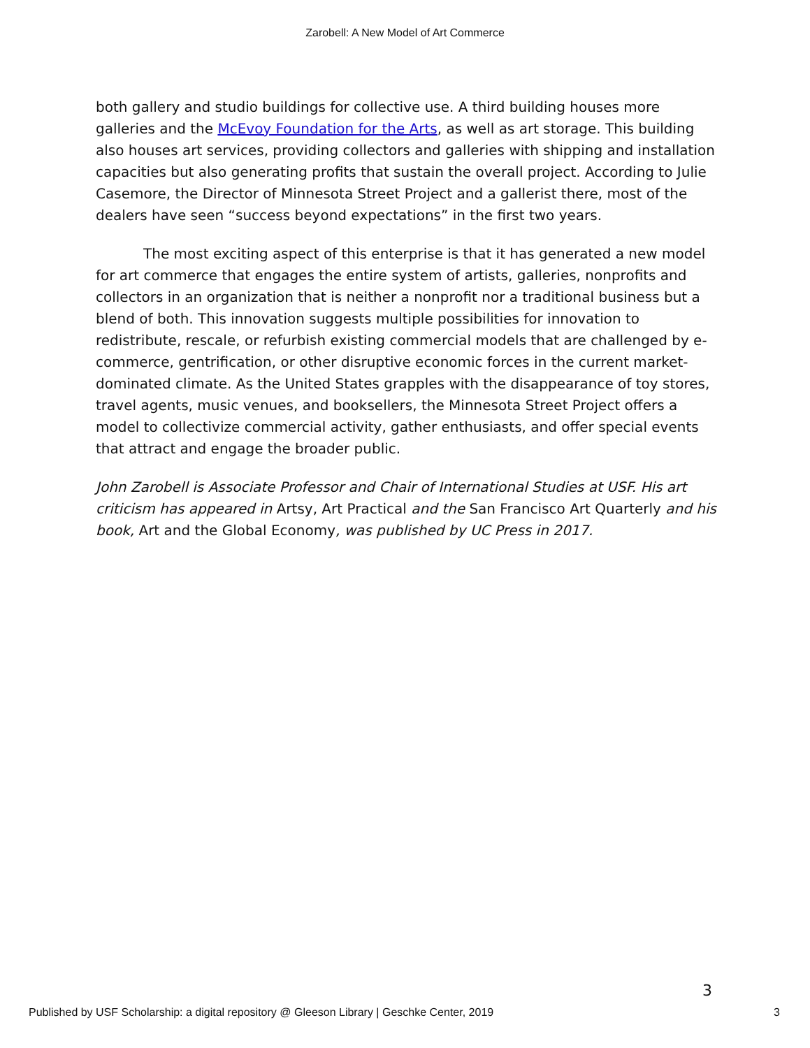Zarobell: A New Model of Art Commerce
both gallery and studio buildings for collective use. A third building houses more galleries and the McEvoy Foundation for the Arts, as well as art storage. This building also houses art services, providing collectors and galleries with shipping and installation capacities but also generating profits that sustain the overall project. According to Julie Casemore, the Director of Minnesota Street Project and a gallerist there, most of the dealers have seen “success beyond expectations” in the first two years.
The most exciting aspect of this enterprise is that it has generated a new model for art commerce that engages the entire system of artists, galleries, nonprofits and collectors in an organization that is neither a nonprofit nor a traditional business but a blend of both. This innovation suggests multiple possibilities for innovation to redistribute, rescale, or refurbish existing commercial models that are challenged by e-commerce, gentrification, or other disruptive economic forces in the current market-dominated climate. As the United States grapples with the disappearance of toy stores, travel agents, music venues, and booksellers, the Minnesota Street Project offers a model to collectivize commercial activity, gather enthusiasts, and offer special events that attract and engage the broader public.
John Zarobell is Associate Professor and Chair of International Studies at USF. His art criticism has appeared in Artsy, Art Practical and the San Francisco Art Quarterly and his book, Art and the Global Economy, was published by UC Press in 2017.
3
Published by USF Scholarship: a digital repository @ Gleeson Library | Geschke Center, 2019 3